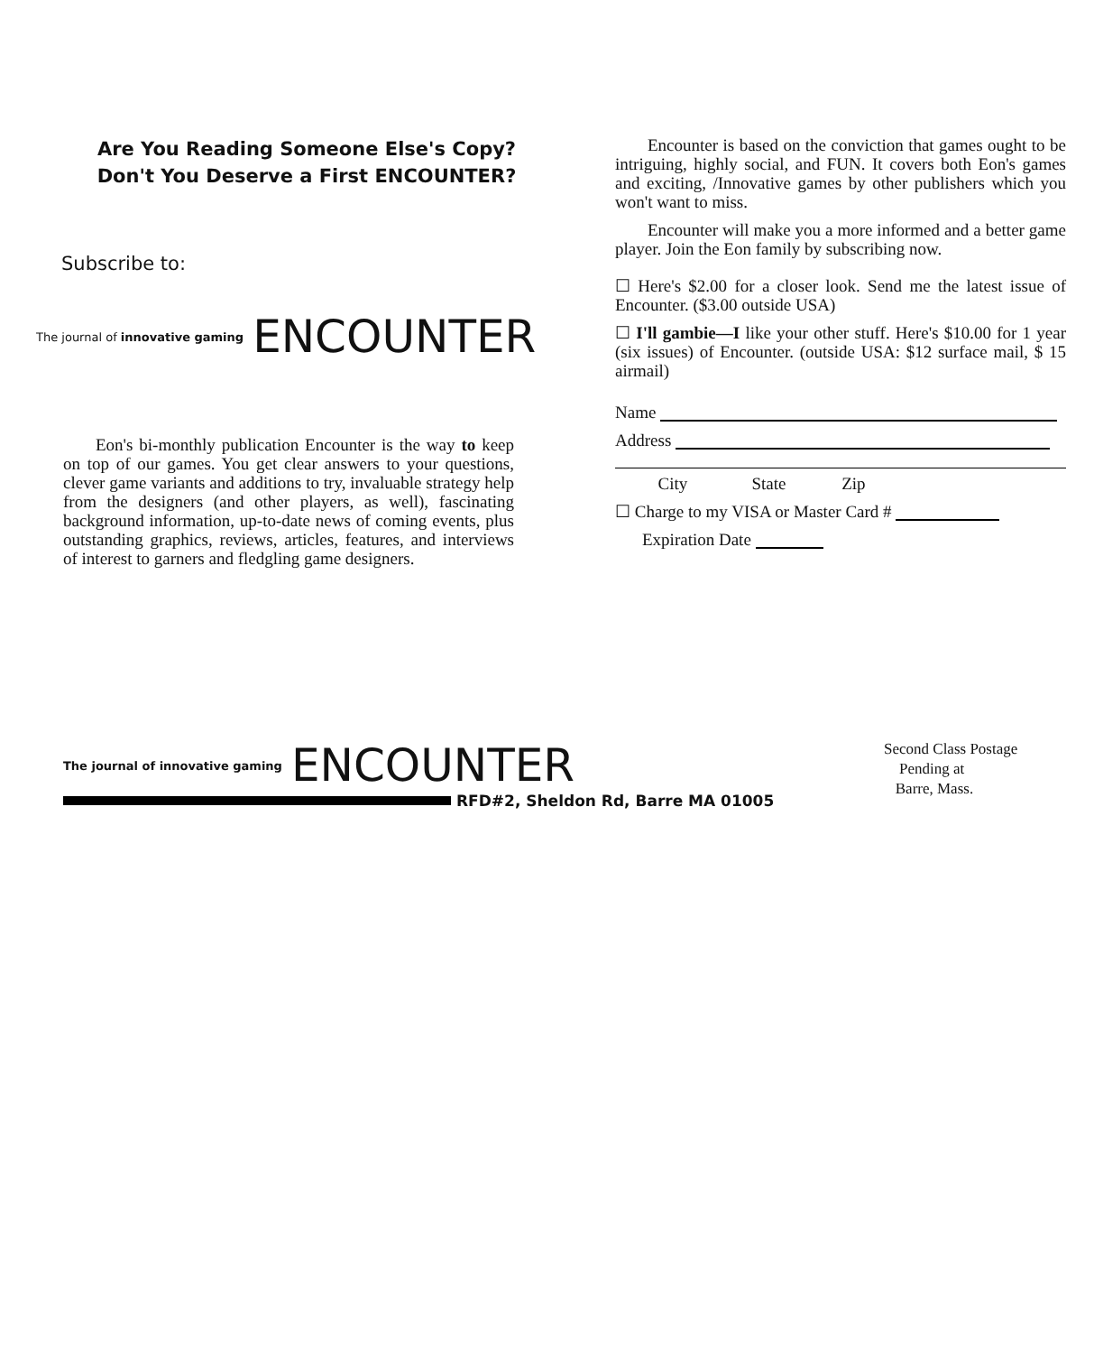Are You Reading Someone Else's Copy?
Don't You Deserve a First ENCOUNTER?
Subscribe to:
The journal of innovative gaming ENCOUNTER
Eon's bi-monthly publication Encounter is the way to keep on top of our games. You get clear answers to your questions, clever game variants and additions to try, invaluable strategy help from the designers (and other players, as well), fascinating background information, up-to-date news of coming events, plus outstanding graphics, reviews, articles, features, and interviews of interest to garners and fledgling game designers.
Encounter is based on the conviction that games ought to be intriguing, highly social, and FUN. It covers both Eon's games and exciting, /Innovative games by other publishers which you won't want to miss.
Encounter will make you a more informed and a better game player. Join the Eon family by subscribing now.
☐ Here's $2.00 for a closer look. Send me the latest issue of Encounter. ($3.00 outside USA)
☐ I'll gambie—I like your other stuff. Here's $10.00 for 1 year (six issues) of Encounter. (outside USA: $12 surface mail, $ 15 airmail)
Name
Address
City State Zip
☐ Charge to my VISA or Master Card #
Expiration Date
The journal of innovative gaming ENCOUNTER
RFD#2, Sheldon Rd, Barre MA 01005
Second Class Postage
Pending at
Barre, Mass.